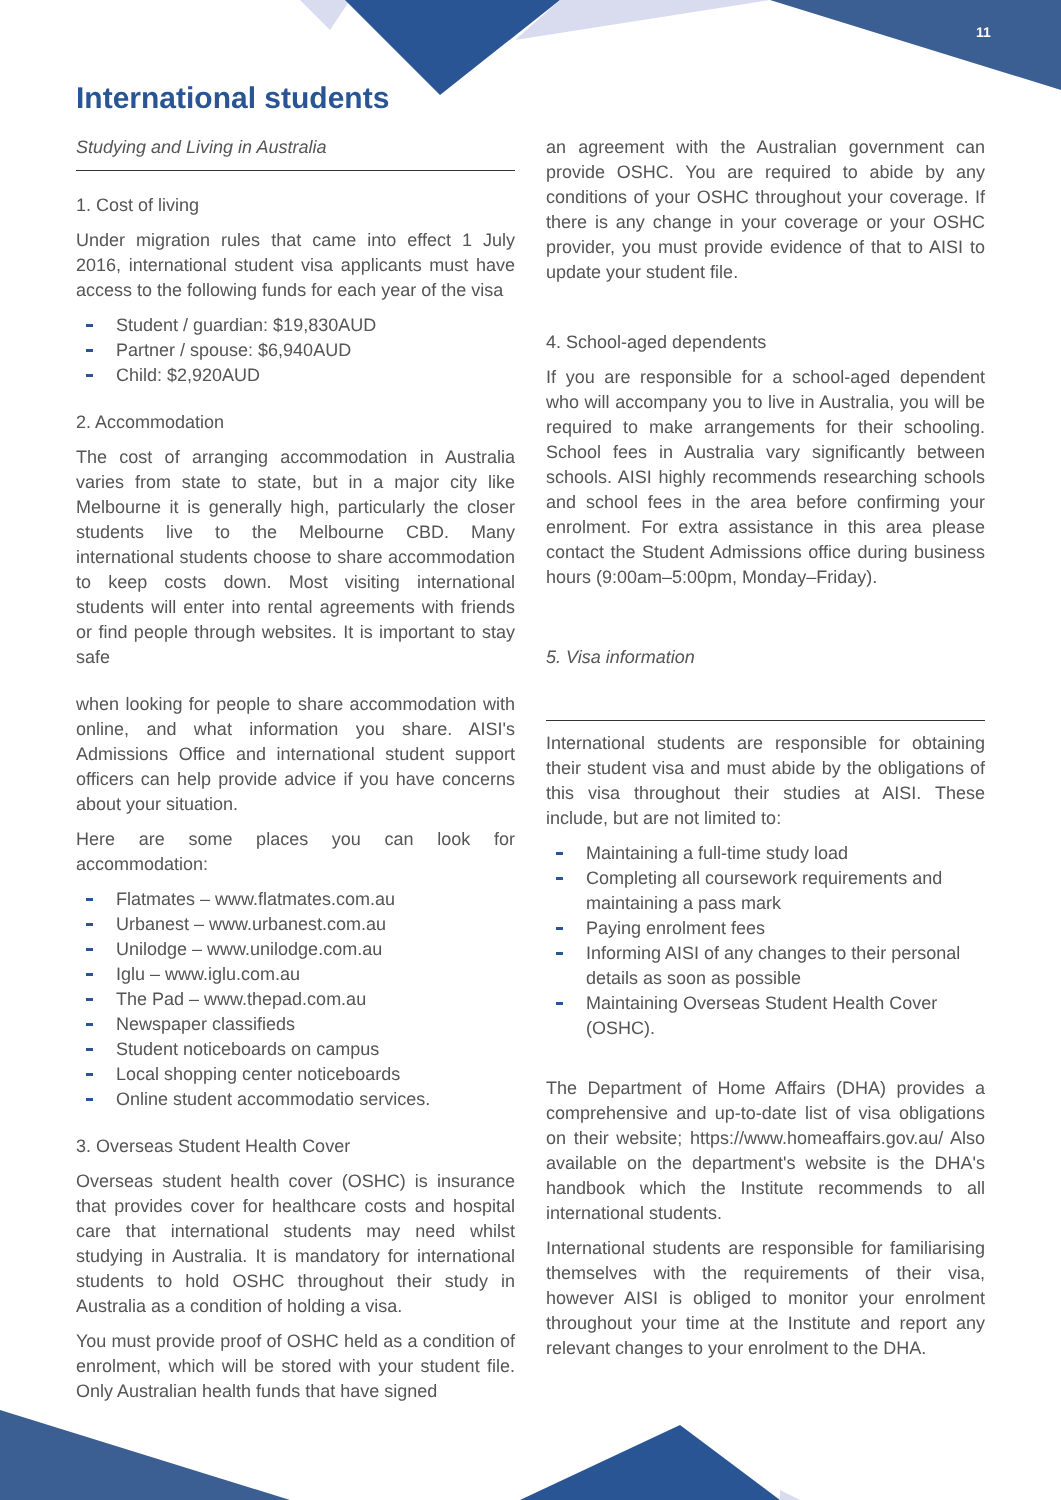11
International students
Studying and Living in Australia
1. Cost of living
Under migration rules that came into effect 1 July 2016, international student visa applicants must have access to the following funds for each year of the visa
Student / guardian: $19,830AUD
Partner / spouse: $6,940AUD
Child: $2,920AUD
2. Accommodation
The cost of arranging accommodation in Australia varies from state to state, but in a major city like Melbourne it is generally high, particularly the closer students live to the Melbourne CBD. Many international students choose to share accommodation to keep costs down. Most visiting international students will enter into rental agreements with friends or find people through websites. It is important to stay safe
when looking for people to share accommodation with online, and what information you share. AISI's Admissions Office and international student support officers can help provide advice if you have concerns about your situation.
Here are some places you can look for accommodation:
Flatmates – www.flatmates.com.au
Urbanest – www.urbanest.com.au
Unilodge – www.unilodge.com.au
Iglu – www.iglu.com.au
The Pad – www.thepad.com.au
Newspaper classifieds
Student noticeboards on campus
Local shopping center noticeboards
Online student accommodatio services.
3. Overseas Student Health Cover
Overseas student health cover (OSHC) is insurance that provides cover for healthcare costs and hospital care that international students may need whilst studying in Australia. It is mandatory for international students to hold OSHC throughout their study in Australia as a condition of holding a visa.
You must provide proof of OSHC held as a condition of enrolment, which will be stored with your student file. Only Australian health funds that have signed
an agreement with the Australian government can provide OSHC. You are required to abide by any conditions of your OSHC throughout your coverage. If there is any change in your coverage or your OSHC provider, you must provide evidence of that to AISI to update your student file.
4. School-aged dependents
If you are responsible for a school-aged dependent who will accompany you to live in Australia, you will be required to make arrangements for their schooling. School fees in Australia vary significantly between schools. AISI highly recommends researching schools and school fees in the area before confirming your enrolment. For extra assistance in this area please contact the Student Admissions office during business hours (9:00am–5:00pm, Monday–Friday).
5. Visa information
International students are responsible for obtaining their student visa and must abide by the obligations of this visa throughout their studies at AISI. These include, but are not limited to:
Maintaining a full-time study load
Completing all coursework requirements and maintaining a pass mark
Paying enrolment fees
Informing AISI of any changes to their personal details as soon as possible
Maintaining Overseas Student Health Cover (OSHC).
The Department of Home Affairs (DHA) provides a comprehensive and up-to-date list of visa obligations on their website; https://www.homeaffairs.gov.au/ Also available on the department's website is the DHA's handbook which the Institute recommends to all international students.
International students are responsible for familiarising themselves with the requirements of their visa, however AISI is obliged to monitor your enrolment throughout your time at the Institute and report any relevant changes to your enrolment to the DHA.